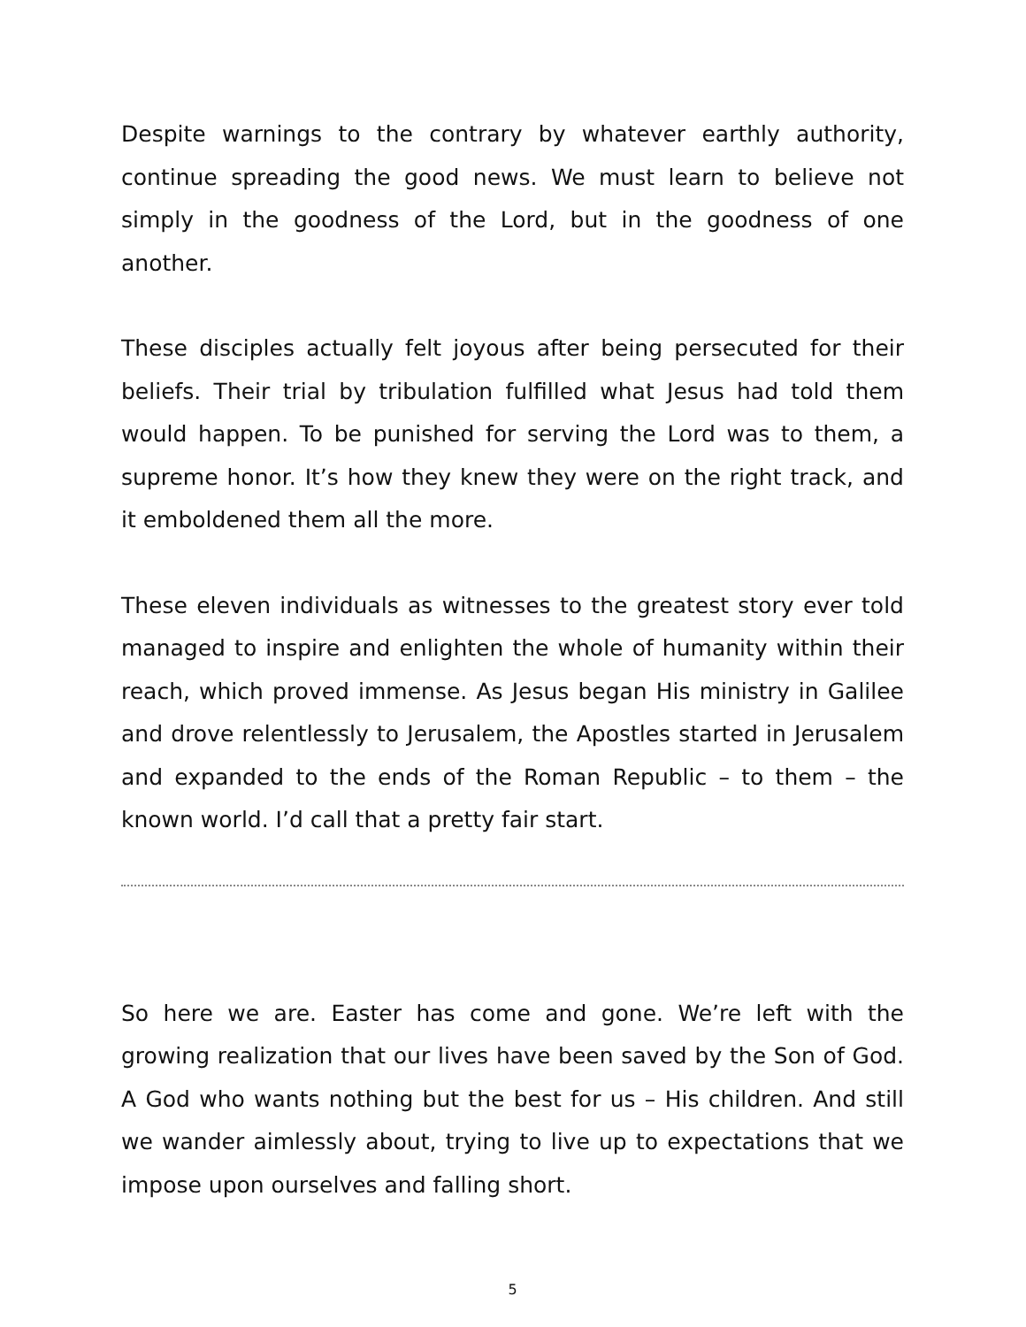Despite warnings to the contrary by whatever earthly authority, continue spreading the good news. We must learn to believe not simply in the goodness of the Lord, but in the goodness of one another.
These disciples actually felt joyous after being persecuted for their beliefs. Their trial by tribulation fulfilled what Jesus had told them would happen. To be punished for serving the Lord was to them, a supreme honor. It’s how they knew they were on the right track, and it emboldened them all the more.
These eleven individuals as witnesses to the greatest story ever told managed to inspire and enlighten the whole of humanity within their reach, which proved immense. As Jesus began His ministry in Galilee and drove relentlessly to Jerusalem, the Apostles started in Jerusalem and expanded to the ends of the Roman Republic – to them – the known world. I’d call that a pretty fair start.
So here we are. Easter has come and gone. We’re left with the growing realization that our lives have been saved by the Son of God. A God who wants nothing but the best for us – His children. And still we wander aimlessly about, trying to live up to expectations that we impose upon ourselves and falling short.
5